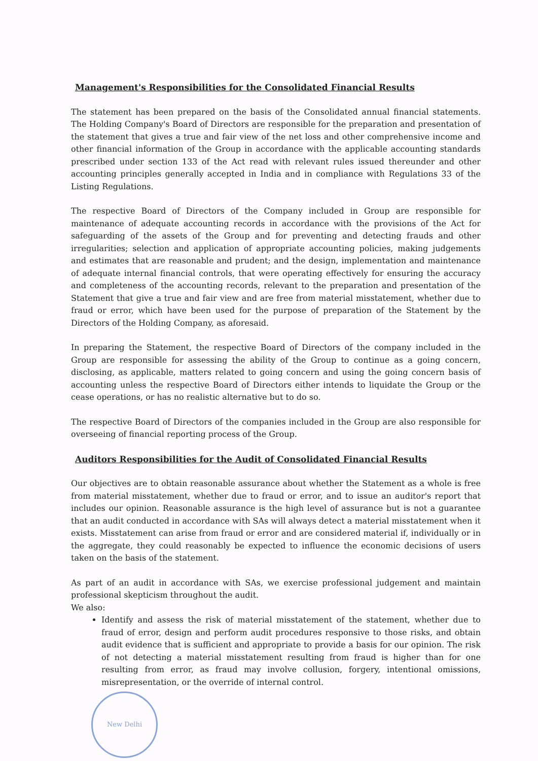Management's Responsibilities for the Consolidated Financial Results
The statement has been prepared on the basis of the Consolidated annual financial statements. The Holding Company's Board of Directors are responsible for the preparation and presentation of the statement that gives a true and fair view of the net loss and other comprehensive income and other financial information of the Group in accordance with the applicable accounting standards prescribed under section 133 of the Act read with relevant rules issued thereunder and other accounting principles generally accepted in India and in compliance with Regulations 33 of the Listing Regulations.
The respective Board of Directors of the Company included in Group are responsible for maintenance of adequate accounting records in accordance with the provisions of the Act for safeguarding of the assets of the Group and for preventing and detecting frauds and other irregularities; selection and application of appropriate accounting policies, making judgements and estimates that are reasonable and prudent; and the design, implementation and maintenance of adequate internal financial controls, that were operating effectively for ensuring the accuracy and completeness of the accounting records, relevant to the preparation and presentation of the Statement that give a true and fair view and are free from material misstatement, whether due to fraud or error, which have been used for the purpose of preparation of the Statement by the Directors of the Holding Company, as aforesaid.
In preparing the Statement, the respective Board of Directors of the company included in the Group are responsible for assessing the ability of the Group to continue as a going concern, disclosing, as applicable, matters related to going concern and using the going concern basis of accounting unless the respective Board of Directors either intends to liquidate the Group or the cease operations, or has no realistic alternative but to do so.
The respective Board of Directors of the companies included in the Group are also responsible for overseeing of financial reporting process of the Group.
Auditors Responsibilities for the Audit of Consolidated Financial Results
Our objectives are to obtain reasonable assurance about whether the Statement as a whole is free from material misstatement, whether due to fraud or error, and to issue an auditor's report that includes our opinion. Reasonable assurance is the high level of assurance but is not a guarantee that an audit conducted in accordance with SAs will always detect a material misstatement when it exists. Misstatement can arise from fraud or error and are considered material if, individually or in the aggregate, they could reasonably be expected to influence the economic decisions of users taken on the basis of the statement.
As part of an audit in accordance with SAs, we exercise professional judgement and maintain professional skepticism throughout the audit.
We also:
Identify and assess the risk of material misstatement of the statement, whether due to fraud of error, design and perform audit procedures responsive to those risks, and obtain audit evidence that is sufficient and appropriate to provide a basis for our opinion. The risk of not detecting a material misstatement resulting from fraud is higher than for one resulting from error, as fraud may involve collusion, forgery, intentional omissions, misrepresentation, or the override of internal control.
New Delhi